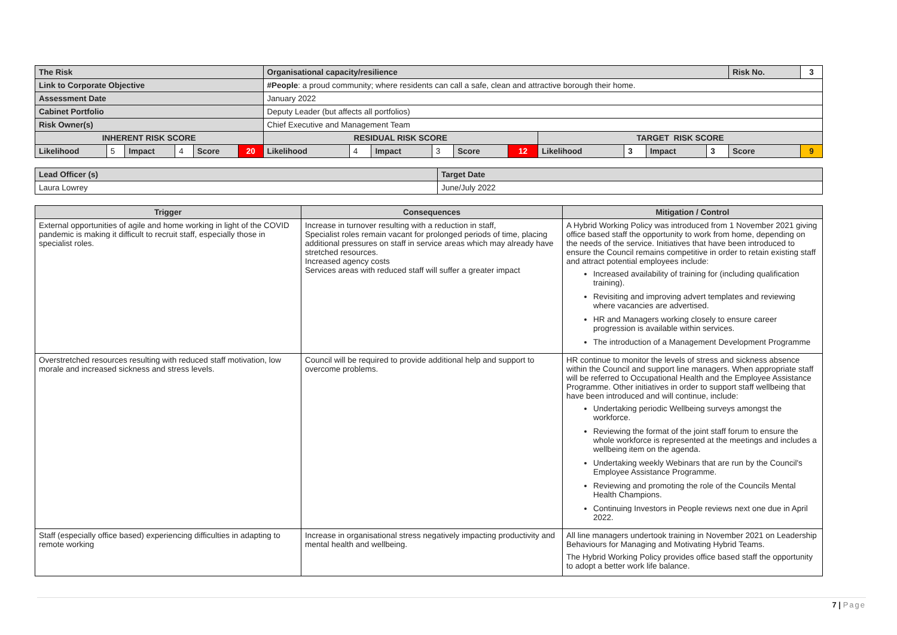| The Risk | | | | | | Organisational capacity/resilience | | | | | | | | | | Risk No. | | 3 |
| Link to Corporate Objective | | | | | | #People : a proud community; where residents can call a safe, clean and attractive borough their home. | | | | | | | | | | | | |
| Assessment Date | | | | | | January 2022 | | | | | | | | | | | | |
| Cabinet Portfolio | | | | | | Deputy Leader (but affects all portfolios) | | | | | | | | | | | | |
| Risk Owner(s) | | | | | | Chief Executive and Management Team | | | | | | | | | | | | |
| INHERENT RISK SCORE | | | | | | RESIDUAL RISK SCORE | | | | | | TARGET RISK SCORE | | | | | | |
| Likelihood | 5 | Impact | 4 | Score | 20 | Likelihood | 4 | Impact | 3 | Score | 12 | Likelihood | 3 | Impact | 3 | Score | 9 | |
| Lead Officer (s) | Target Date |
| Laura Lowrey | June/July 2022 |
| Trigger | Consequences | Mitigation / Control |
| --- | --- | --- |
| External opportunities of agile and home working in light of the COVID pandemic is making it difficult to recruit staff, especially those in specialist roles. | Increase in turnover resulting with a reduction in staff, Specialist roles remain vacant for prolonged periods of time, placing additional pressures on staff in service areas which may already have stretched resources. Increased agency costs Services areas with reduced staff will suffer a greater impact | A Hybrid Working Policy was introduced from 1 November 2021 giving office based staff the opportunity to work from home, depending on the needs of the service. Initiatives that have been introduced to ensure the Council remains competitive in order to retain existing staff and attract potential employees include: Increased availability of training for (including qualification training). Revisiting and improving advert templates and reviewing where vacancies are advertised. HR and Managers working closely to ensure career progression is available within services. The introduction of a Management Development Programme |
| Overstretched resources resulting with reduced staff motivation, low morale and increased sickness and stress levels. | Council will be required to provide additional help and support to overcome problems. | HR continue to monitor the levels of stress and sickness absence within the Council and support line managers. When appropriate staff will be referred to Occupational Health and the Employee Assistance Programme. Other initiatives in order to support staff wellbeing that have been introduced and will continue, include: Undertaking periodic Wellbeing surveys amongst the workforce. Reviewing the format of the joint staff forum to ensure the whole workforce is represented at the meetings and includes a wellbeing item on the agenda. Undertaking weekly Webinars that are run by the Council's Employee Assistance Programme. Reviewing and promoting the role of the Councils Mental Health Champions. Continuing Investors in People reviews next one due in April 2022. |
| Staff (especially office based) experiencing difficulties in adapting to remote working | Increase in organisational stress negatively impacting productivity and mental health and wellbeing. | All line managers undertook training in November 2021 on Leadership Behaviours for Managing and Motivating Hybrid Teams. The Hybrid Working Policy provides office based staff the opportunity to adopt a better work life balance. |
7 | Page